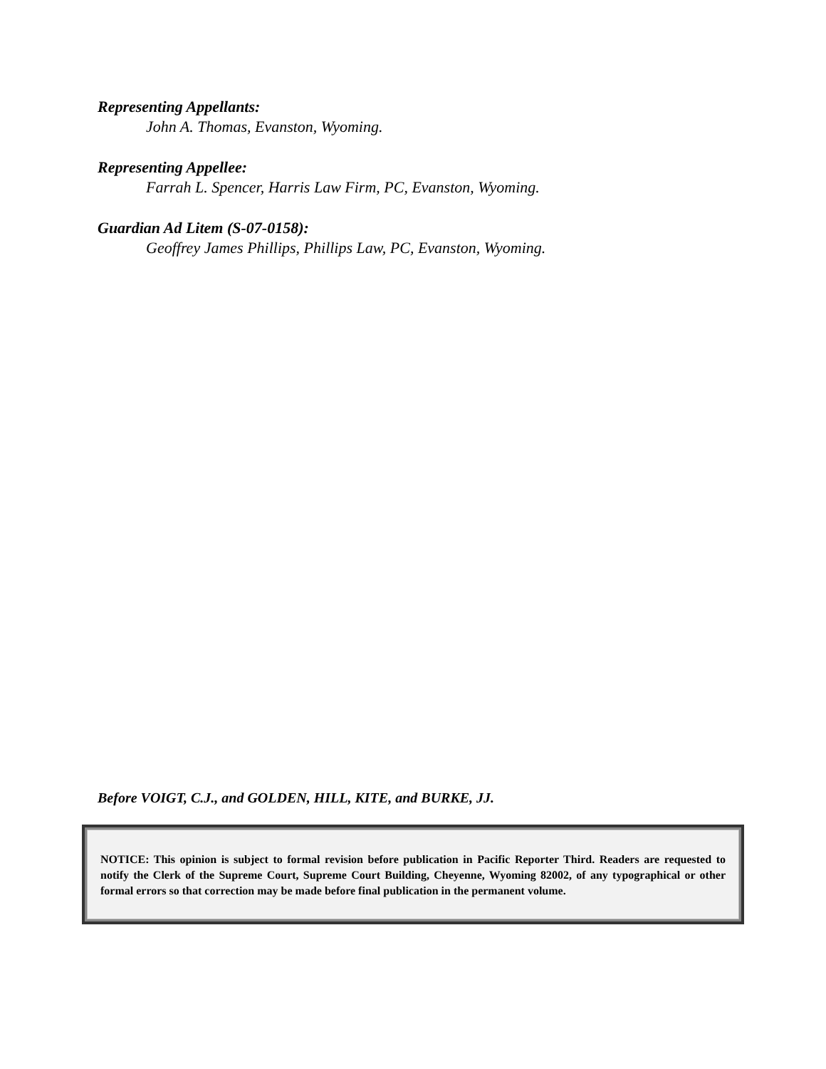Representing Appellants:
John A. Thomas, Evanston, Wyoming.
Representing Appellee:
Farrah L. Spencer, Harris Law Firm, PC, Evanston, Wyoming.
Guardian Ad Litem (S-07-0158):
Geoffrey James Phillips, Phillips Law, PC, Evanston, Wyoming.
Before VOIGT, C.J., and GOLDEN, HILL, KITE, and BURKE, JJ.
NOTICE: This opinion is subject to formal revision before publication in Pacific Reporter Third. Readers are requested to notify the Clerk of the Supreme Court, Supreme Court Building, Cheyenne, Wyoming 82002, of any typographical or other formal errors so that correction may be made before final publication in the permanent volume.